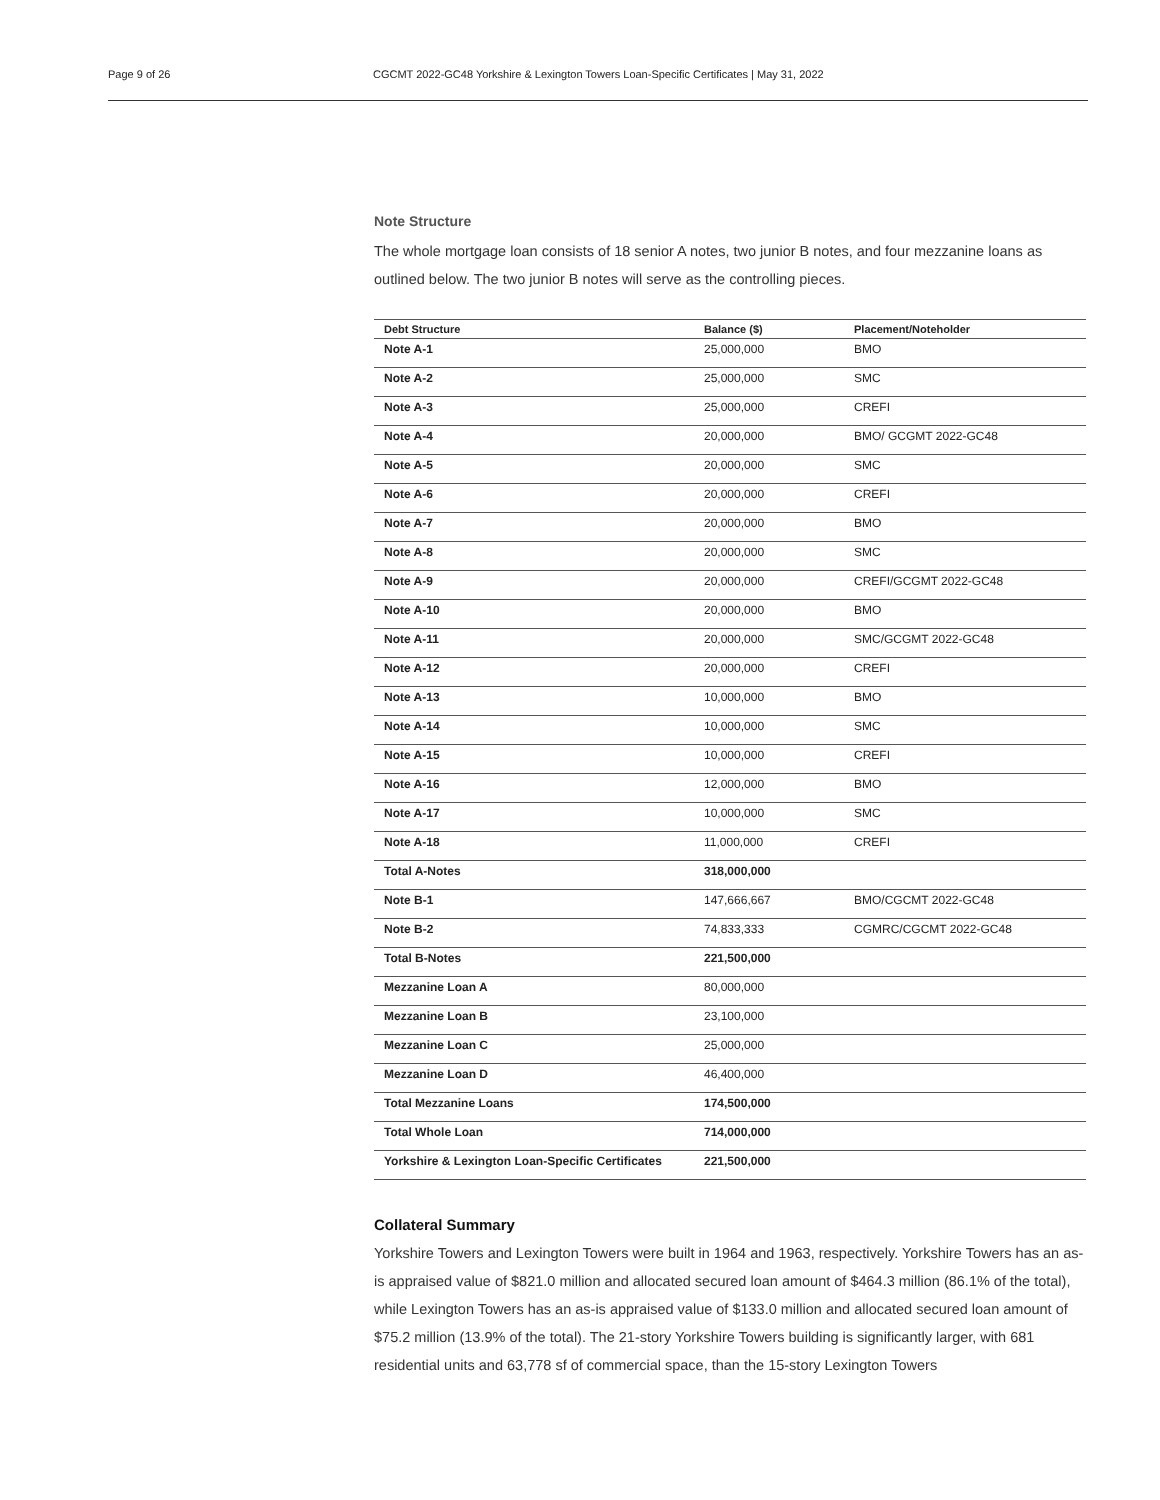Page 9 of 26 CGCMT 2022-GC48 Yorkshire & Lexington Towers Loan-Specific Certificates | May 31, 2022
Note Structure
The whole mortgage loan consists of 18 senior A notes, two junior B notes, and four mezzanine loans as outlined below. The two junior B notes will serve as the controlling pieces.
| Debt Structure | Balance ($) | Placement/Noteholder |
| --- | --- | --- |
| Note A-1 | 25,000,000 | BMO |
| Note A-2 | 25,000,000 | SMC |
| Note A-3 | 25,000,000 | CREFI |
| Note A-4 | 20,000,000 | BMO/ GCGMT 2022-GC48 |
| Note A-5 | 20,000,000 | SMC |
| Note A-6 | 20,000,000 | CREFI |
| Note A-7 | 20,000,000 | BMO |
| Note A-8 | 20,000,000 | SMC |
| Note A-9 | 20,000,000 | CREFI/GCGMT 2022-GC48 |
| Note A-10 | 20,000,000 | BMO |
| Note A-11 | 20,000,000 | SMC/GCGMT 2022-GC48 |
| Note A-12 | 20,000,000 | CREFI |
| Note A-13 | 10,000,000 | BMO |
| Note A-14 | 10,000,000 | SMC |
| Note A-15 | 10,000,000 | CREFI |
| Note A-16 | 12,000,000 | BMO |
| Note A-17 | 10,000,000 | SMC |
| Note A-18 | 11,000,000 | CREFI |
| Total A-Notes | 318,000,000 | |
| Note B-1 | 147,666,667 | BMO/CGCMT 2022-GC48 |
| Note B-2 | 74,833,333 | CGMRC/CGCMT 2022-GC48 |
| Total B-Notes | 221,500,000 | |
| Mezzanine Loan A | 80,000,000 | |
| Mezzanine Loan B | 23,100,000 | |
| Mezzanine Loan C | 25,000,000 | |
| Mezzanine Loan D | 46,400,000 | |
| Total Mezzanine Loans | 174,500,000 | |
| Total Whole Loan | 714,000,000 | |
| Yorkshire & Lexington Loan-Specific Certificates | 221,500,000 | |
Collateral Summary
Yorkshire Towers and Lexington Towers were built in 1964 and 1963, respectively. Yorkshire Towers has an as-is appraised value of $821.0 million and allocated secured loan amount of $464.3 million (86.1% of the total), while Lexington Towers has an as-is appraised value of $133.0 million and allocated secured loan amount of $75.2 million (13.9% of the total). The 21-story Yorkshire Towers building is significantly larger, with 681 residential units and 63,778 sf of commercial space, than the 15-story Lexington Towers